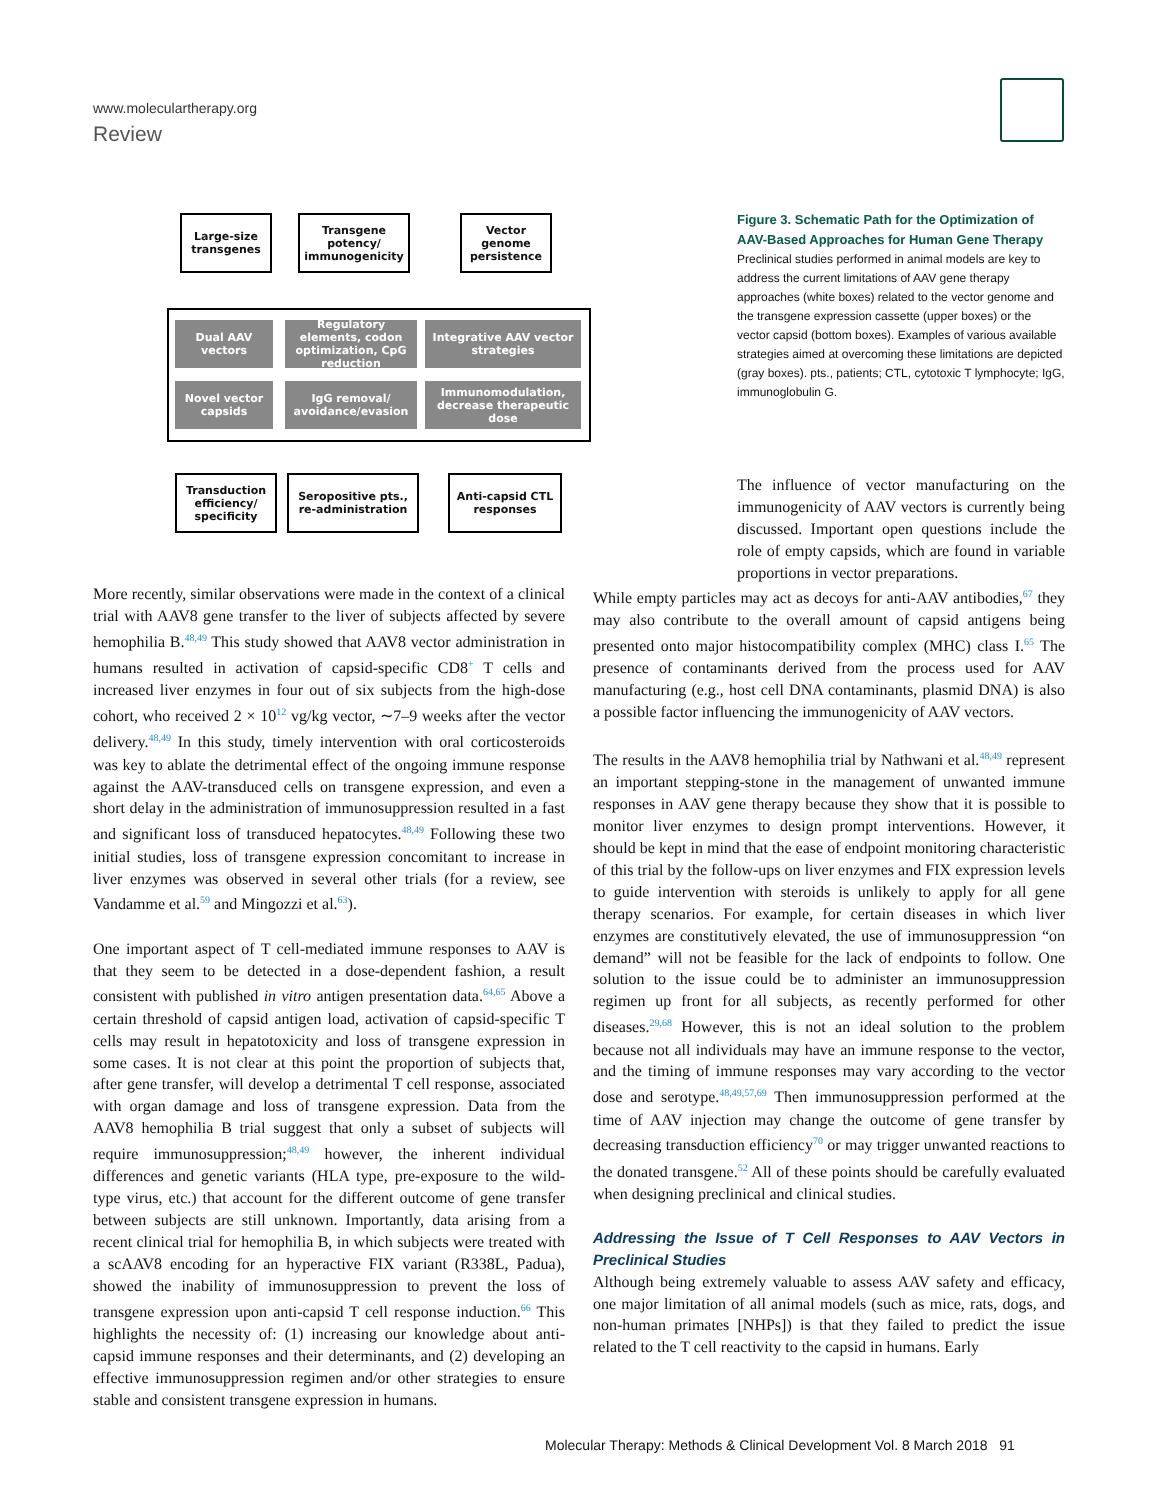www.moleculartherapy.org
Review
Large-size transgenes
Transgene potency/ immunogenicity
Vector genome persistence
Dual AAV vectors
Regulatory elements, codon optimization, CpG reduction
Integrative AAV vector strategies
Novel vector capsids
IgG removal/ avoidance/evasion
Immunomodulation, decrease therapeutic dose
Transduction efficiency/ specificity
Seropositive pts., re-administration
Anti-capsid CTL responses
Figure 3. Schematic Path for the Optimization of AAV-Based Approaches for Human Gene Therapy
Preclinical studies performed in animal models are key to address the current limitations of AAV gene therapy approaches (white boxes) related to the vector genome and the transgene expression cassette (upper boxes) or the vector capsid (bottom boxes). Examples of various available strategies aimed at overcoming these limitations are depicted (gray boxes). pts., patients; CTL, cytotoxic T lymphocyte; IgG, immunoglobulin G.
The influence of vector manufacturing on the immunogenicity of AAV vectors is currently being discussed. Important open questions include the role of empty capsids, which are found in variable proportions in vector preparations.
More recently, similar observations were made in the context of a clinical trial with AAV8 gene transfer to the liver of subjects affected by severe hemophilia B.<sup>48,49</sup> This study showed that AAV8 vector administration in humans resulted in activation of capsid-specific CD8<sup>+</sup> T cells and increased liver enzymes in four out of six subjects from the high-dose cohort, who received 2 × 10<sup>12</sup> vg/kg vector, ∼7–9 weeks after the vector delivery.<sup>48,49</sup> In this study, timely intervention with oral corticosteroids was key to ablate the detrimental effect of the ongoing immune response against the AAV-transduced cells on transgene expression, and even a short delay in the administration of immunosuppression resulted in a fast and significant loss of transduced hepatocytes.<sup>48,49</sup> Following these two initial studies, loss of transgene expression concomitant to increase in liver enzymes was observed in several other trials (for a review, see Vandamme et al.<sup>59</sup> and Mingozzi et al.<sup>63</sup>).
One important aspect of T cell-mediated immune responses to AAV is that they seem to be detected in a dose-dependent fashion, a result consistent with published in vitro antigen presentation data.<sup>64,65</sup> Above a certain threshold of capsid antigen load, activation of capsid-specific T cells may result in hepatotoxicity and loss of transgene expression in some cases. It is not clear at this point the proportion of subjects that, after gene transfer, will develop a detrimental T cell response, associated with organ damage and loss of transgene expression. Data from the AAV8 hemophilia B trial suggest that only a subset of subjects will require immunosuppression;<sup>48,49</sup> however, the inherent individual differences and genetic variants (HLA type, pre-exposure to the wild-type virus, etc.) that account for the different outcome of gene transfer between subjects are still unknown. Importantly, data arising from a recent clinical trial for hemophilia B, in which subjects were treated with a scAAV8 encoding for an hyperactive FIX variant (R338L, Padua), showed the inability of immunosuppression to prevent the loss of transgene expression upon anti-capsid T cell response induction.<sup>66</sup> This highlights the necessity of: (1) increasing our knowledge about anti-capsid immune responses and their determinants, and (2) developing an effective immunosuppression regimen and/or other strategies to ensure stable and consistent transgene expression in humans.
While empty particles may act as decoys for anti-AAV antibodies,<sup>67</sup> they may also contribute to the overall amount of capsid antigens being presented onto major histocompatibility complex (MHC) class I.<sup>65</sup> The presence of contaminants derived from the process used for AAV manufacturing (e.g., host cell DNA contaminants, plasmid DNA) is also a possible factor influencing the immunogenicity of AAV vectors.
The results in the AAV8 hemophilia trial by Nathwani et al.<sup>48,49</sup> represent an important stepping-stone in the management of unwanted immune responses in AAV gene therapy because they show that it is possible to monitor liver enzymes to design prompt interventions. However, it should be kept in mind that the ease of endpoint monitoring characteristic of this trial by the follow-ups on liver enzymes and FIX expression levels to guide intervention with steroids is unlikely to apply for all gene therapy scenarios. For example, for certain diseases in which liver enzymes are constitutively elevated, the use of immunosuppression “on demand” will not be feasible for the lack of endpoints to follow. One solution to the issue could be to administer an immunosuppression regimen up front for all subjects, as recently performed for other diseases.<sup>29,68</sup> However, this is not an ideal solution to the problem because not all individuals may have an immune response to the vector, and the timing of immune responses may vary according to the vector dose and serotype.<sup>48,49,57,69</sup> Then immunosuppression performed at the time of AAV injection may change the outcome of gene transfer by decreasing transduction efficiency<sup>70</sup> or may trigger unwanted reactions to the donated transgene.<sup>52</sup> All of these points should be carefully evaluated when designing preclinical and clinical studies.
Addressing the Issue of T Cell Responses to AAV Vectors in Preclinical Studies
Although being extremely valuable to assess AAV safety and efficacy, one major limitation of all animal models (such as mice, rats, dogs, and non-human primates [NHPs]) is that they failed to predict the issue related to the T cell reactivity to the capsid in humans. Early
Molecular Therapy: Methods & Clinical Development Vol. 8 March 2018 91